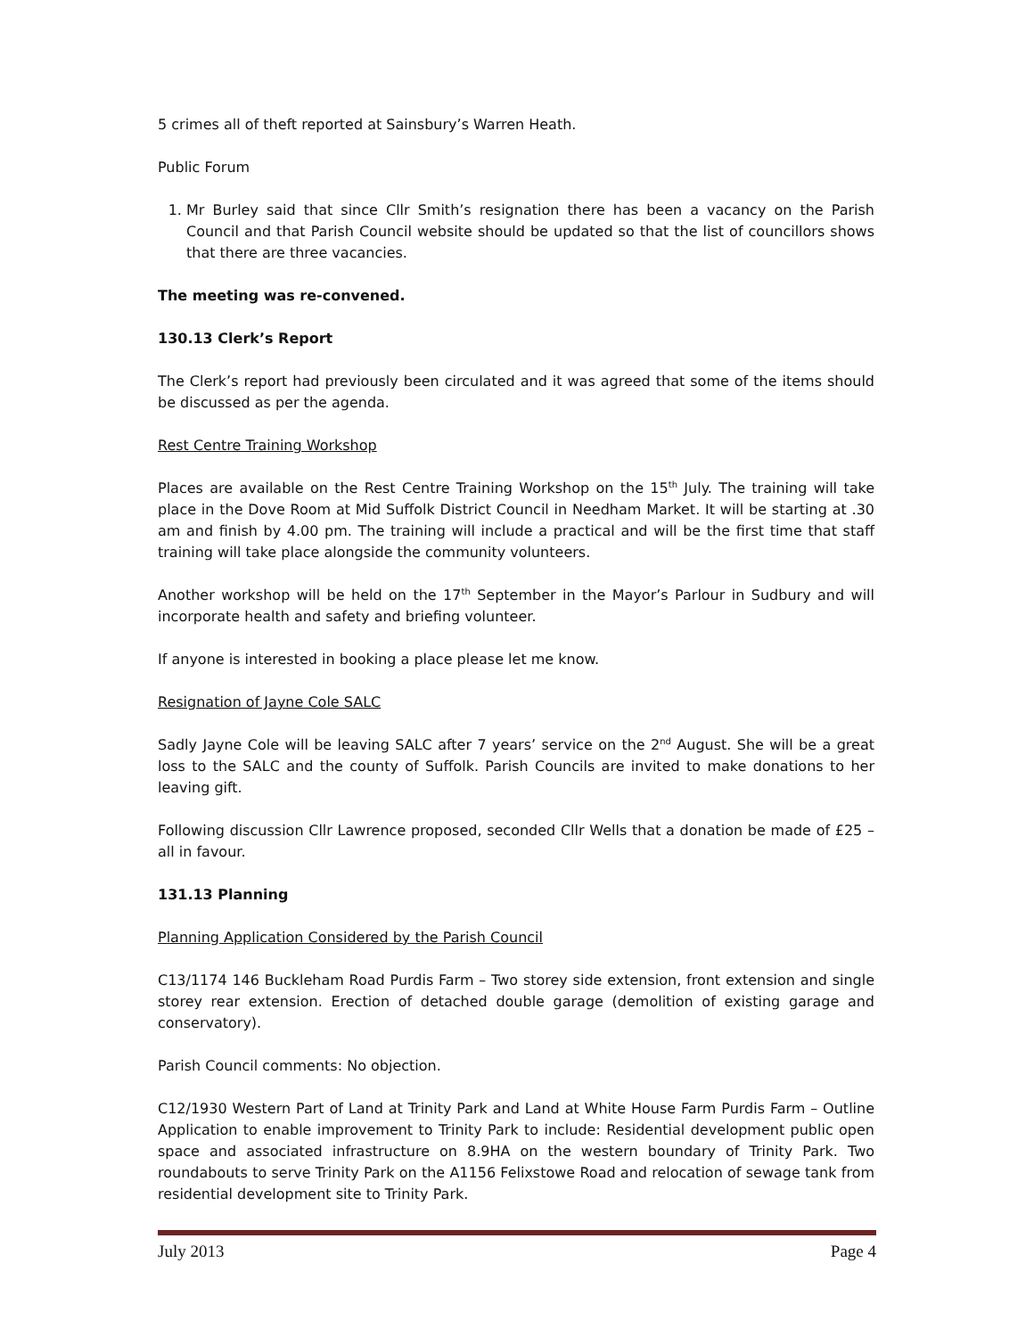5 crimes all of theft reported at Sainsbury’s Warren Heath.
Public Forum
1. Mr Burley said that since Cllr Smith’s resignation there has been a vacancy on the Parish Council and that Parish Council website should be updated so that the list of councillors shows that there are three vacancies.
The meeting was re-convened.
130.13 Clerk’s Report
The Clerk’s report had previously been circulated and it was agreed that some of the items should be discussed as per the agenda.
Rest Centre Training Workshop
Places are available on the Rest Centre Training Workshop on the 15<sup>th</sup> July. The training will take place in the Dove Room at Mid Suffolk District Council in Needham Market. It will be starting at .30 am and finish by 4.00 pm. The training will include a practical and will be the first time that staff training will take place alongside the community volunteers.
Another workshop will be held on the 17<sup>th</sup> September in the Mayor’s Parlour in Sudbury and will incorporate health and safety and briefing volunteer.
If anyone is interested in booking a place please let me know.
Resignation of Jayne Cole SALC
Sadly Jayne Cole will be leaving SALC after 7 years’ service on the 2<sup>nd</sup> August. She will be a great loss to the SALC and the county of Suffolk. Parish Councils are invited to make donations to her leaving gift.
Following discussion Cllr Lawrence proposed, seconded Cllr Wells that a donation be made of £25 – all in favour.
131.13 Planning
Planning Application Considered by the Parish Council
C13/1174 146 Buckleham Road Purdis Farm – Two storey side extension, front extension and single storey rear extension. Erection of detached double garage (demolition of existing garage and conservatory).
Parish Council comments: No objection.
C12/1930 Western Part of Land at Trinity Park and Land at White House Farm Purdis Farm – Outline Application to enable improvement to Trinity Park to include: Residential development public open space and associated infrastructure on 8.9HA on the western boundary of Trinity Park. Two roundabouts to serve Trinity Park on the A1156 Felixstowe Road and relocation of sewage tank from residential development site to Trinity Park.
July 2013 Page 4